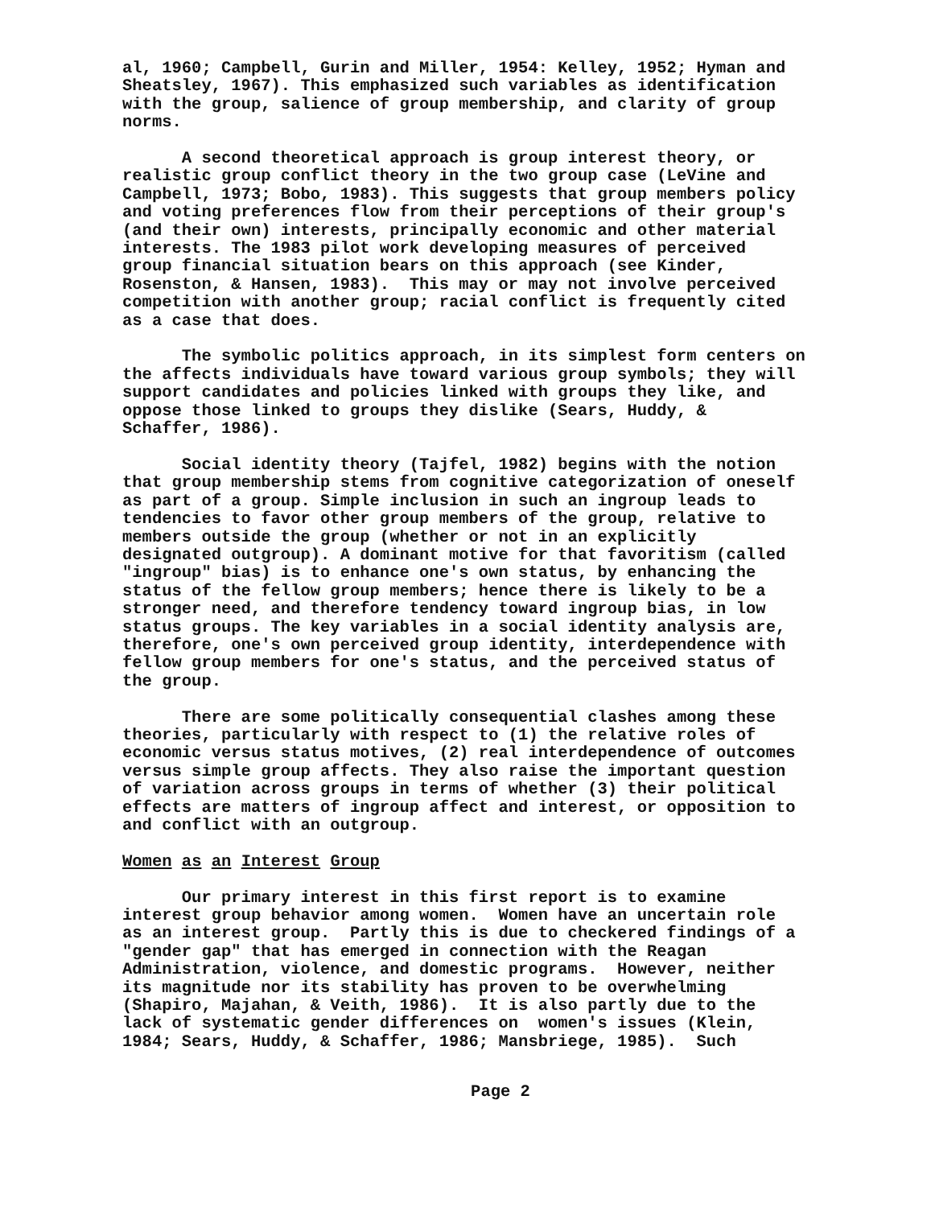al, 1960; Campbell, Gurin and Miller, 1954: Kelley, 1952; Hyman and Sheatsley, 1967). This emphasized such variables as identification with the group, salience of group membership, and clarity of group norms.
A second theoretical approach is group interest theory, or realistic group conflict theory in the two group case (LeVine and Campbell, 1973; Bobo, 1983). This suggests that group members policy and voting preferences flow from their perceptions of their group's (and their own) interests, principally economic and other material interests. The 1983 pilot work developing measures of perceived group financial situation bears on this approach (see Kinder, Rosenston, & Hansen, 1983). This may or may not involve perceived competition with another group; racial conflict is frequently cited as a case that does.
The symbolic politics approach, in its simplest form centers on the affects individuals have toward various group symbols; they will support candidates and policies linked with groups they like, and oppose those linked to groups they dislike (Sears, Huddy, & Schaffer, 1986).
Social identity theory (Tajfel, 1982) begins with the notion that group membership stems from cognitive categorization of oneself as part of a group. Simple inclusion in such an ingroup leads to tendencies to favor other group members of the group, relative to members outside the group (whether or not in an explicitly designated outgroup). A dominant motive for that favoritism (called "ingroup" bias) is to enhance one's own status, by enhancing the status of the fellow group members; hence there is likely to be a stronger need, and therefore tendency toward ingroup bias, in low status groups. The key variables in a social identity analysis are, therefore, one's own perceived group identity, interdependence with fellow group members for one's status, and the perceived status of the group.
There are some politically consequential clashes among these theories, particularly with respect to (1) the relative roles of economic versus status motives, (2) real interdependence of outcomes versus simple group affects. They also raise the important question of variation across groups in terms of whether (3) their political effects are matters of ingroup affect and interest, or opposition to and conflict with an outgroup.
Women as an Interest Group
Our primary interest in this first report is to examine interest group behavior among women. Women have an uncertain role as an interest group. Partly this is due to checkered findings of a "gender gap" that has emerged in connection with the Reagan Administration, violence, and domestic programs. However, neither its magnitude nor its stability has proven to be overwhelming (Shapiro, Majahan, & Veith, 1986). It is also partly due to the lack of systematic gender differences on women's issues (Klein, 1984; Sears, Huddy, & Schaffer, 1986; Mansbriege, 1985). Such
Page 2